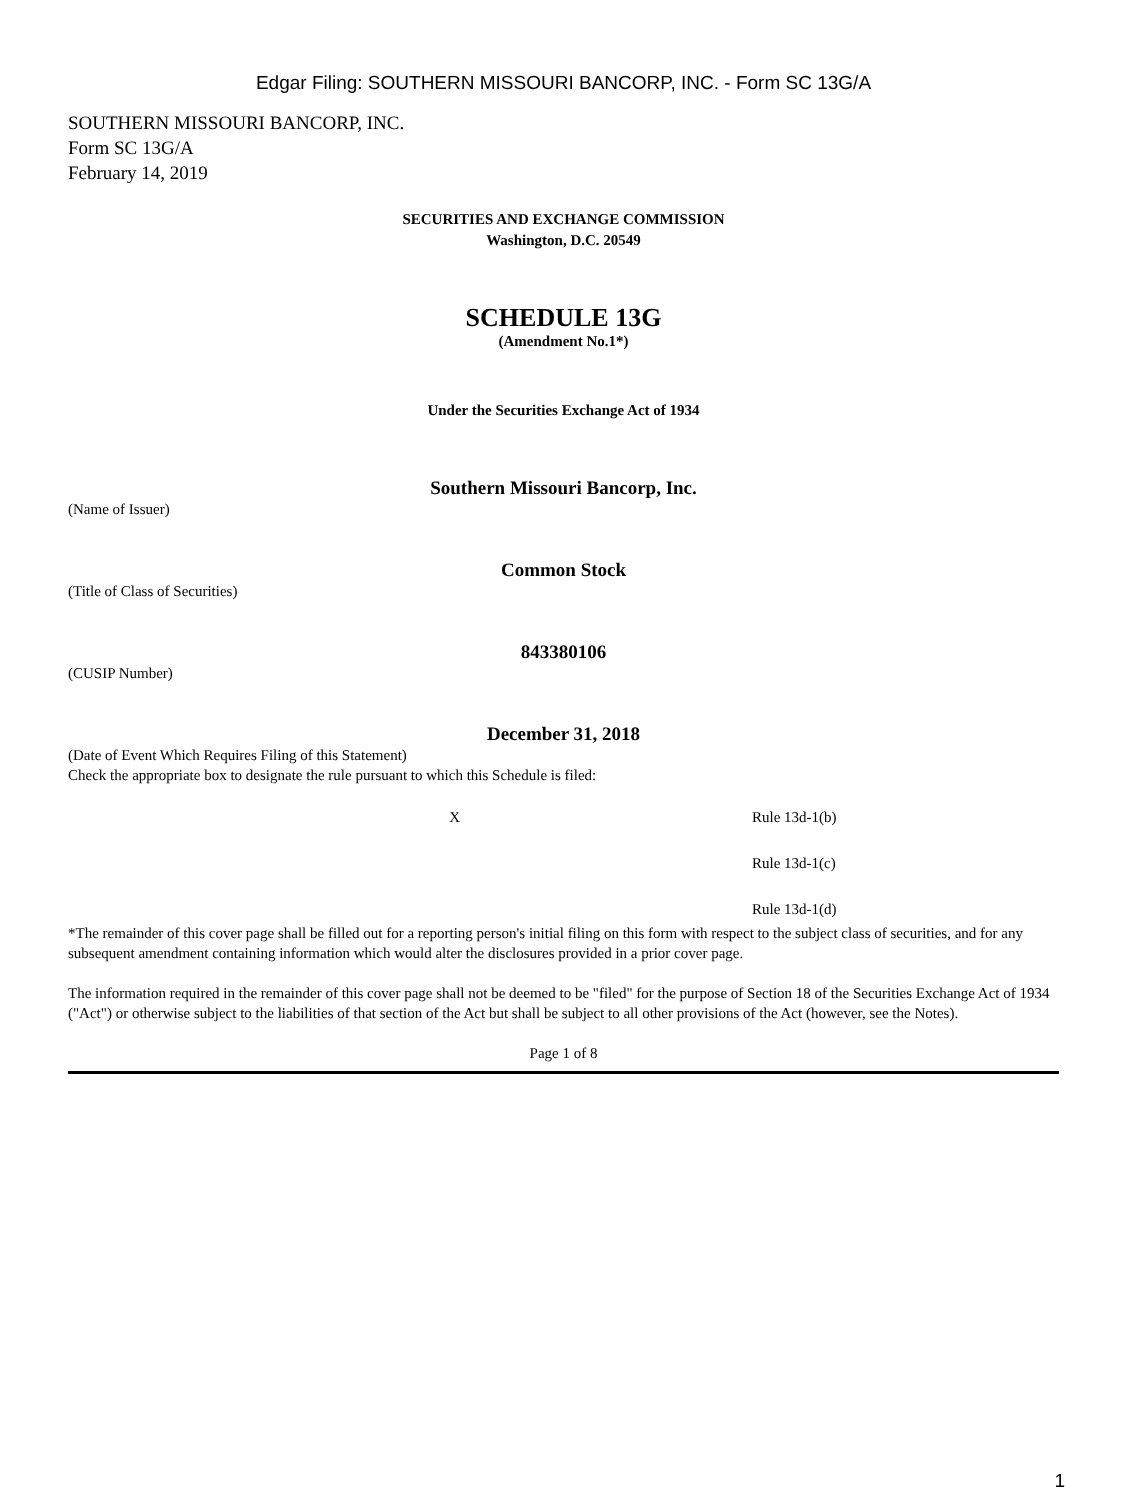Edgar Filing: SOUTHERN MISSOURI BANCORP, INC. - Form SC 13G/A
SOUTHERN MISSOURI BANCORP, INC.
Form SC 13G/A
February 14, 2019
SECURITIES AND EXCHANGE COMMISSION
Washington, D.C. 20549
SCHEDULE 13G
(Amendment No.1*)
Under the Securities Exchange Act of 1934
Southern Missouri Bancorp, Inc.
(Name of Issuer)
Common Stock
(Title of Class of Securities)
843380106
(CUSIP Number)
December 31, 2018
(Date of Event Which Requires Filing of this Statement)
Check the appropriate box to designate the rule pursuant to which this Schedule is filed:
X Rule 13d-1(b)
Rule 13d-1(c)
Rule 13d-1(d)
*The remainder of this cover page shall be filled out for a reporting person's initial filing on this form with respect to the subject class of securities, and for any subsequent amendment containing information which would alter the disclosures provided in a prior cover page.
The information required in the remainder of this cover page shall not be deemed to be "filed" for the purpose of Section 18 of the Securities Exchange Act of 1934 ("Act") or otherwise subject to the liabilities of that section of the Act but shall be subject to all other provisions of the Act (however, see the Notes).
Page 1 of 8
1